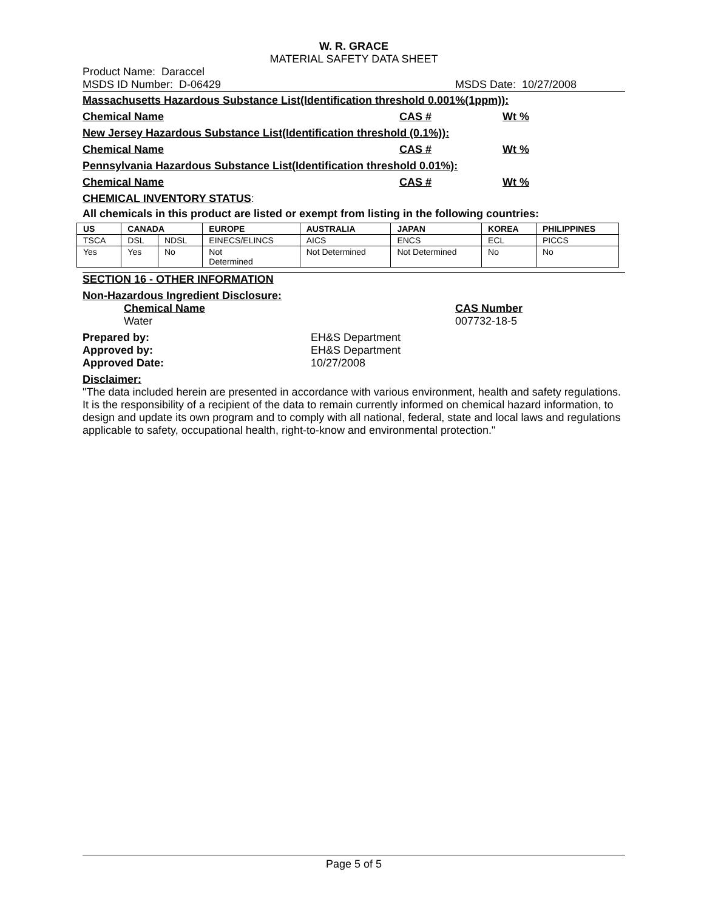W. R. GRACE
MATERIAL SAFETY DATA SHEET
Product Name: Daraccel
MSDS ID Number: D-06429 MSDS Date: 10/27/2008
Massachusetts Hazardous Substance List(Identification threshold 0.001%(1ppm)):
Chemical Name CAS # Wt %
New Jersey Hazardous Substance List(Identification threshold (0.1%)):
Chemical Name CAS # Wt %
Pennsylvania Hazardous Substance List(Identification threshold 0.01%):
Chemical Name CAS # Wt %
CHEMICAL INVENTORY STATUS:
All chemicals in this product are listed or exempt from listing in the following countries:
| US | CANADA | | EUROPE | AUSTRALIA | JAPAN | KOREA | PHILIPPINES |
| --- | --- | --- | --- | --- | --- | --- | --- |
| TSCA | DSL | NDSL | EINECS/ELINCS | AICS | ENCS | ECL | PICCS |
| Yes | Yes | No | Not Determined | Not Determined | Not Determined | No | No |
SECTION 16 - OTHER INFORMATION
Non-Hazardous Ingredient Disclosure:
Chemical Name
Water CAS Number
007732-18-5
Prepared by:
Approved by:
Approved Date: EH&S Department
EH&S Department
10/27/2008
Disclaimer:
"The data included herein are presented in accordance with various environment, health and safety regulations. It is the responsibility of a recipient of the data to remain currently informed on chemical hazard information, to design and update its own program and to comply with all national, federal, state and local laws and regulations applicable to safety, occupational health, right-to-know and environmental protection."
Page 5 of 5